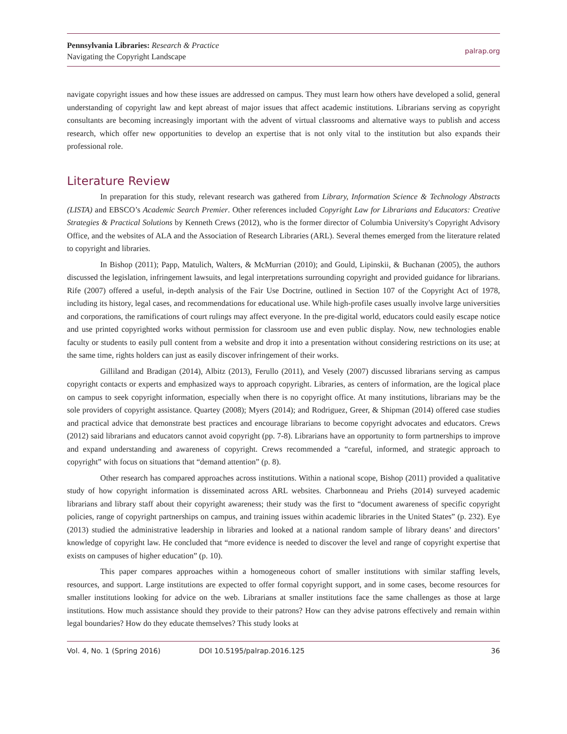Pennsylvania Libraries: Research & Practice
Navigating the Copyright Landscape
palrap.org
navigate copyright issues and how these issues are addressed on campus. They must learn how others have developed a solid, general understanding of copyright law and kept abreast of major issues that affect academic institutions. Librarians serving as copyright consultants are becoming increasingly important with the advent of virtual classrooms and alternative ways to publish and access research, which offer new opportunities to develop an expertise that is not only vital to the institution but also expands their professional role.
Literature Review
In preparation for this study, relevant research was gathered from Library, Information Science & Technology Abstracts (LISTA) and EBSCO’s Academic Search Premier. Other references included Copyright Law for Librarians and Educators: Creative Strategies & Practical Solutions by Kenneth Crews (2012), who is the former director of Columbia University's Copyright Advisory Office, and the websites of ALA and the Association of Research Libraries (ARL). Several themes emerged from the literature related to copyright and libraries.
In Bishop (2011); Papp, Matulich, Walters, & McMurrian (2010); and Gould, Lipinskii, & Buchanan (2005), the authors discussed the legislation, infringement lawsuits, and legal interpretations surrounding copyright and provided guidance for librarians. Rife (2007) offered a useful, in-depth analysis of the Fair Use Doctrine, outlined in Section 107 of the Copyright Act of 1978, including its history, legal cases, and recommendations for educational use. While high-profile cases usually involve large universities and corporations, the ramifications of court rulings may affect everyone. In the pre-digital world, educators could easily escape notice and use printed copyrighted works without permission for classroom use and even public display. Now, new technologies enable faculty or students to easily pull content from a website and drop it into a presentation without considering restrictions on its use; at the same time, rights holders can just as easily discover infringement of their works.
Gilliland and Bradigan (2014), Albitz (2013), Ferullo (2011), and Vesely (2007) discussed librarians serving as campus copyright contacts or experts and emphasized ways to approach copyright. Libraries, as centers of information, are the logical place on campus to seek copyright information, especially when there is no copyright office. At many institutions, librarians may be the sole providers of copyright assistance. Quartey (2008); Myers (2014); and Rodriguez, Greer, & Shipman (2014) offered case studies and practical advice that demonstrate best practices and encourage librarians to become copyright advocates and educators. Crews (2012) said librarians and educators cannot avoid copyright (pp. 7-8). Librarians have an opportunity to form partnerships to improve and expand understanding and awareness of copyright. Crews recommended a “careful, informed, and strategic approach to copyright” with focus on situations that “demand attention” (p. 8).
Other research has compared approaches across institutions. Within a national scope, Bishop (2011) provided a qualitative study of how copyright information is disseminated across ARL websites. Charbonneau and Priehs (2014) surveyed academic librarians and library staff about their copyright awareness; their study was the first to “document awareness of specific copyright policies, range of copyright partnerships on campus, and training issues within academic libraries in the United States” (p. 232). Eye (2013) studied the administrative leadership in libraries and looked at a national random sample of library deans’ and directors’ knowledge of copyright law. He concluded that “more evidence is needed to discover the level and range of copyright expertise that exists on campuses of higher education” (p. 10).
This paper compares approaches within a homogeneous cohort of smaller institutions with similar staffing levels, resources, and support. Large institutions are expected to offer formal copyright support, and in some cases, become resources for smaller institutions looking for advice on the web. Librarians at smaller institutions face the same challenges as those at large institutions. How much assistance should they provide to their patrons? How can they advise patrons effectively and remain within legal boundaries? How do they educate themselves? This study looks at
Vol. 4, No. 1 (Spring 2016) DOI 10.5195/palrap.2016.125 36